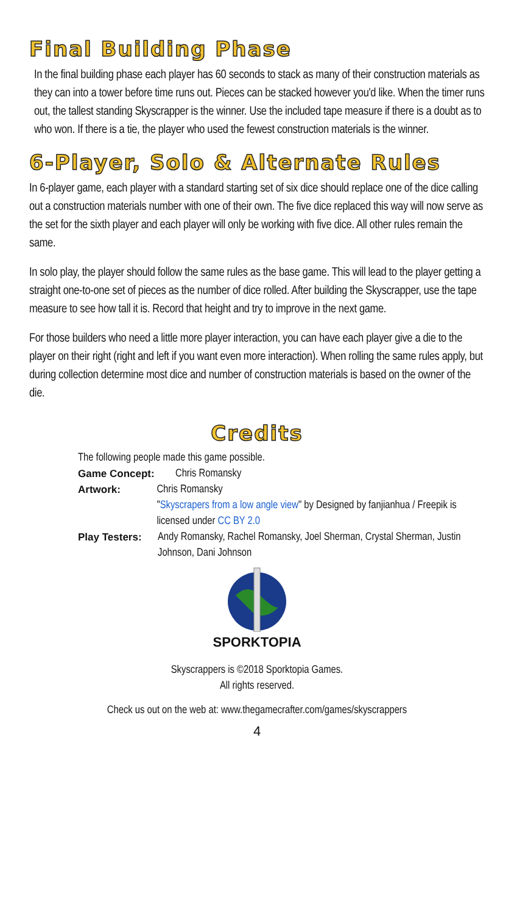Final Building Phase
In the final building phase each player has 60 seconds to stack as many of their construction materials as they can into a tower before time runs out. Pieces can be stacked however you'd like. When the timer runs out, the tallest standing Skyscrapper is the winner. Use the included tape measure if there is a doubt as to who won. If there is a tie, the player who used the fewest construction materials is the winner.
6-Player, Solo & Alternate Rules
In 6-player game, each player with a standard starting set of six dice should replace one of the dice calling out a construction materials number with one of their own. The five dice replaced this way will now serve as the set for the sixth player and each player will only be working with five dice. All other rules remain the same.
In solo play, the player should follow the same rules as the base game. This will lead to the player getting a straight one-to-one set of pieces as the number of dice rolled. After building the Skyscrapper, use the tape measure to see how tall it is. Record that height and try to improve in the next game.
For those builders who need a little more player interaction, you can have each player give a die to the player on their right (right and left if you want even more interaction). When rolling the same rules apply, but during collection determine most dice and number of construction materials is based on the owner of the die.
Credits
The following people made this game possible.
Game Concept: Chris Romansky
Artwork: Chris Romansky
"Skyscrapers from a low angle view" by Designed by fanjianhua / Freepik is licensed under CC BY 2.0
Play Testers: Andy Romansky, Rachel Romansky, Joel Sherman, Crystal Sherman, Justin Johnson, Dani Johnson
SPORKTOPIA
Skyscrappers is ©2018 Sporktopia Games.
All rights reserved.
Check us out on the web at: www.thegamecrafter.com/games/skyscrappers
4